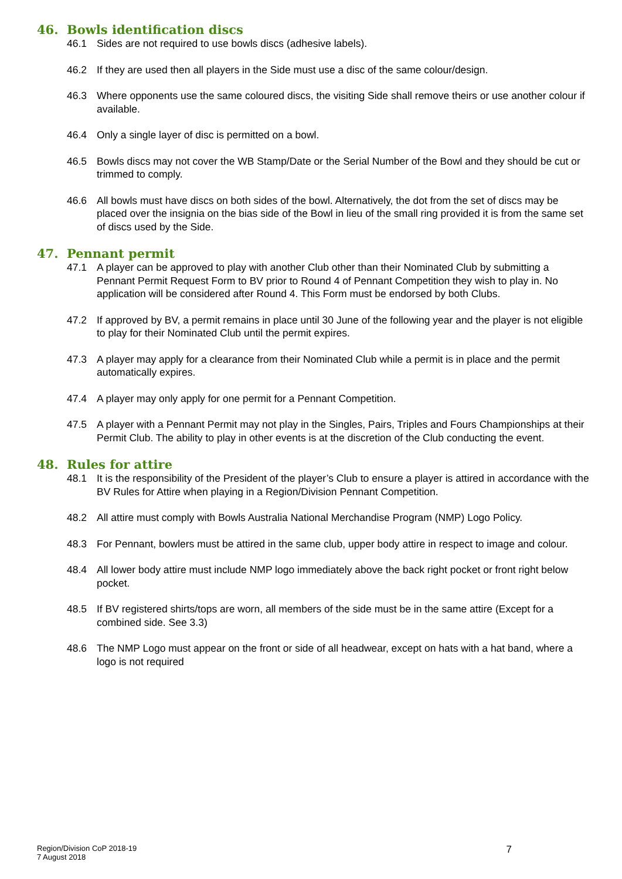46. Bowls identification discs
46.1 Sides are not required to use bowls discs (adhesive labels).
46.2 If they are used then all players in the Side must use a disc of the same colour/design.
46.3 Where opponents use the same coloured discs, the visiting Side shall remove theirs or use another colour if available.
46.4 Only a single layer of disc is permitted on a bowl.
46.5 Bowls discs may not cover the WB Stamp/Date or the Serial Number of the Bowl and they should be cut or trimmed to comply.
46.6 All bowls must have discs on both sides of the bowl. Alternatively, the dot from the set of discs may be placed over the insignia on the bias side of the Bowl in lieu of the small ring provided it is from the same set of discs used by the Side.
47. Pennant permit
47.1 A player can be approved to play with another Club other than their Nominated Club by submitting a Pennant Permit Request Form to BV prior to Round 4 of Pennant Competition they wish to play in. No application will be considered after Round 4. This Form must be endorsed by both Clubs.
47.2 If approved by BV, a permit remains in place until 30 June of the following year and the player is not eligible to play for their Nominated Club until the permit expires.
47.3 A player may apply for a clearance from their Nominated Club while a permit is in place and the permit automatically expires.
47.4 A player may only apply for one permit for a Pennant Competition.
47.5 A player with a Pennant Permit may not play in the Singles, Pairs, Triples and Fours Championships at their Permit Club. The ability to play in other events is at the discretion of the Club conducting the event.
48. Rules for attire
48.1 It is the responsibility of the President of the player’s Club to ensure a player is attired in accordance with the BV Rules for Attire when playing in a Region/Division Pennant Competition.
48.2 All attire must comply with Bowls Australia National Merchandise Program (NMP) Logo Policy.
48.3 For Pennant, bowlers must be attired in the same club, upper body attire in respect to image and colour.
48.4 All lower body attire must include NMP logo immediately above the back right pocket or front right below pocket.
48.5 If BV registered shirts/tops are worn, all members of the side must be in the same attire (Except for a combined side. See 3.3)
48.6 The NMP Logo must appear on the front or side of all headwear, except on hats with a hat band, where a logo is not required
Region/Division CoP 2018-19
7 August 2018
7